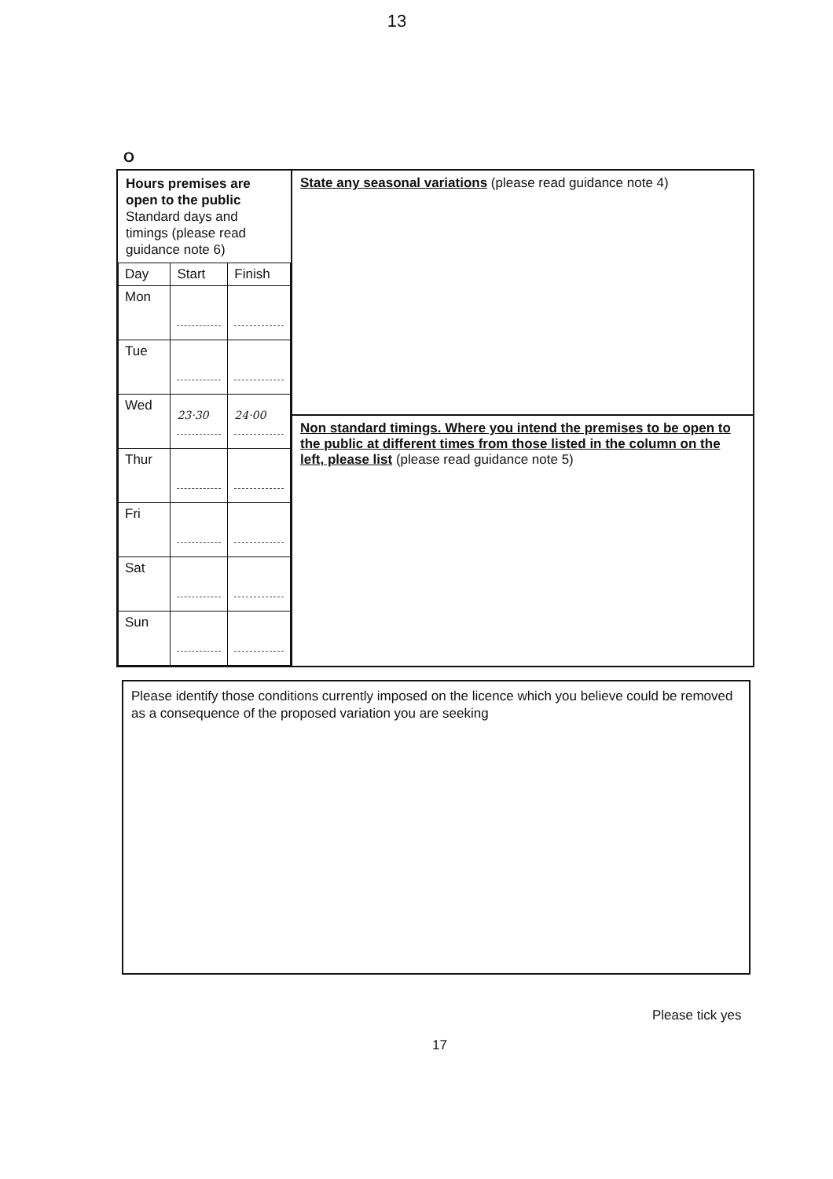13
O
| Hours premises are open to the public Standard days and timings (please read guidance note 6) / Day / Start / Finish / / --- / --- / --- / / Mon / / / / Tue / / / / Wed / 23·30 / 24·00 / / Thur / / / / Fri / / / / Sat / / / / Sun / / / | State any seasonal variations (please read guidance note 4) |
| | Non standard timings. Where you intend the premises to be open to the public at different times from those listed in the column on the left, please list (please read guidance note 5) |
Please identify those conditions currently imposed on the licence which you believe could be removed as a consequence of the proposed variation you are seeking
Please tick yes
17